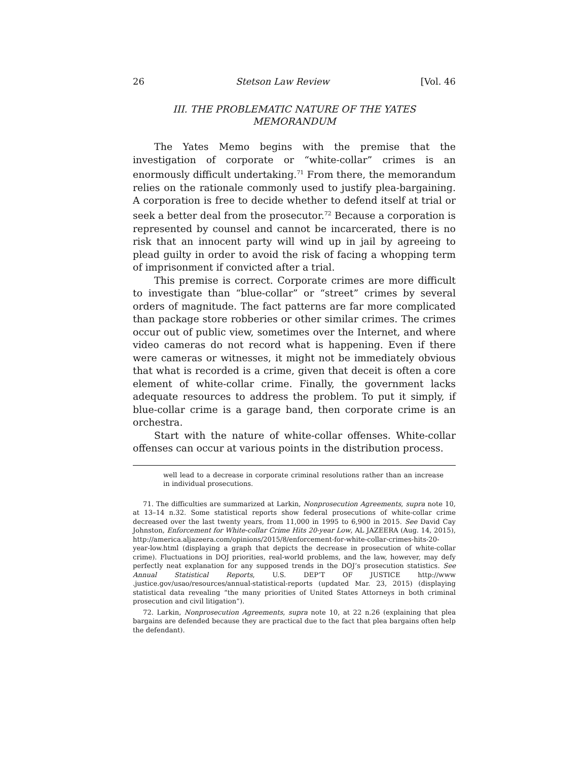26 Stetson Law Review [Vol. 46
III. THE PROBLEMATIC NATURE OF THE YATES MEMORANDUM
The Yates Memo begins with the premise that the investigation of corporate or “white-collar” crimes is an enormously difficult undertaking.<sup>71</sup> From there, the memorandum relies on the rationale commonly used to justify plea-bargaining. A corporation is free to decide whether to defend itself at trial or seek a better deal from the prosecutor.<sup>72</sup> Because a corporation is represented by counsel and cannot be incarcerated, there is no risk that an innocent party will wind up in jail by agreeing to plead guilty in order to avoid the risk of facing a whopping term of imprisonment if convicted after a trial.
This premise is correct. Corporate crimes are more difficult to investigate than “blue-collar” or “street” crimes by several orders of magnitude. The fact patterns are far more complicated than package store robberies or other similar crimes. The crimes occur out of public view, sometimes over the Internet, and where video cameras do not record what is happening. Even if there were cameras or witnesses, it might not be immediately obvious that what is recorded is a crime, given that deceit is often a core element of white-collar crime. Finally, the government lacks adequate resources to address the problem. To put it simply, if blue-collar crime is a garage band, then corporate crime is an orchestra.
Start with the nature of white-collar offenses. White-collar offenses can occur at various points in the distribution process.
well lead to a decrease in corporate criminal resolutions rather than an increase in individual prosecutions.
71. The difficulties are summarized at Larkin, Nonprosecution Agreements, supra note 10, at 13–14 n.32. Some statistical reports show federal prosecutions of white-collar crime decreased over the last twenty years, from 11,000 in 1995 to 6,900 in 2015. See David Cay Johnston, Enforcement for White-collar Crime Hits 20-year Low, AL JAZEERA (Aug. 14, 2015), http://america.aljazeera.com/opinions/2015/8/enforcement-for-white-collar-crimes-hits-20-year-low.html (displaying a graph that depicts the decrease in prosecution of white-collar crime). Fluctuations in DOJ priorities, real-world problems, and the law, however, may defy perfectly neat explanation for any supposed trends in the DOJ’s prosecution statistics. See Annual Statistical Reports, U.S. DEP’T OF JUSTICE http://www .justice.gov/usao/resources/annual-statistical-reports (updated Mar. 23, 2015) (displaying statistical data revealing “the many priorities of United States Attorneys in both criminal prosecution and civil litigation”).
72. Larkin, Nonprosecution Agreements, supra note 10, at 22 n.26 (explaining that plea bargains are defended because they are practical due to the fact that plea bargains often help the defendant).